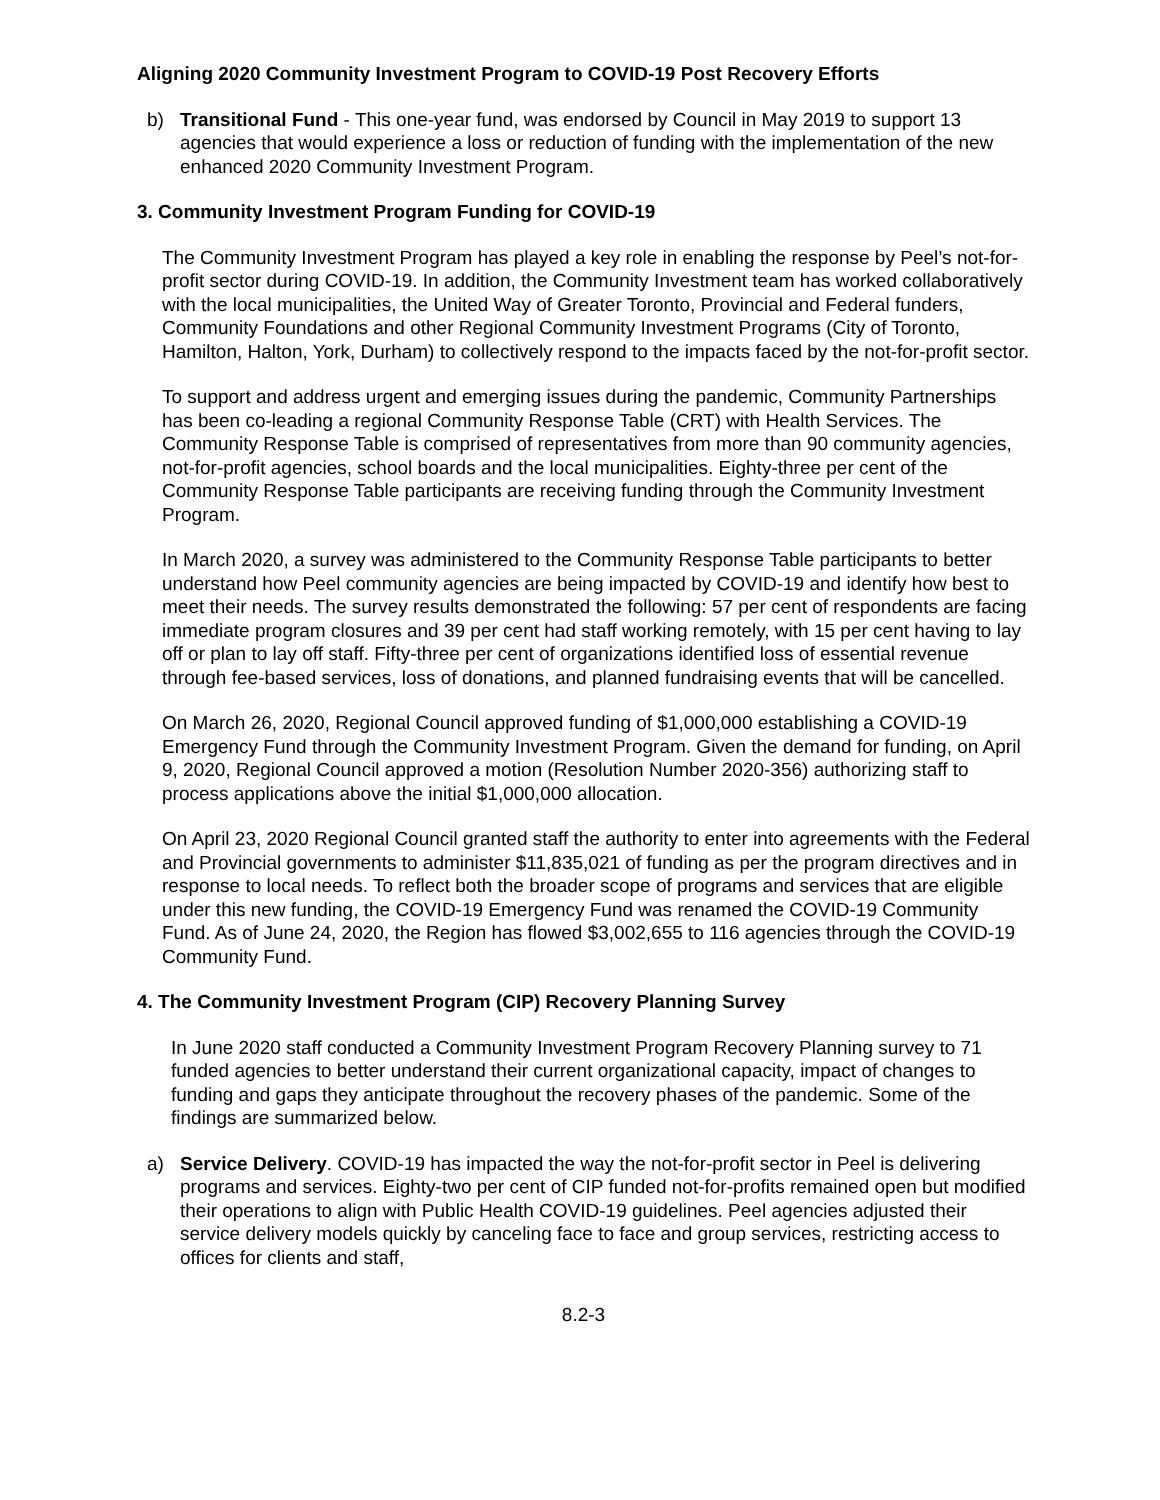Aligning 2020 Community Investment Program to COVID-19 Post Recovery Efforts
b) Transitional Fund - This one-year fund, was endorsed by Council in May 2019 to support 13 agencies that would experience a loss or reduction of funding with the implementation of the new enhanced 2020 Community Investment Program.
3. Community Investment Program Funding for COVID-19
The Community Investment Program has played a key role in enabling the response by Peel’s not-for-profit sector during COVID-19. In addition, the Community Investment team has worked collaboratively with the local municipalities, the United Way of Greater Toronto, Provincial and Federal funders, Community Foundations and other Regional Community Investment Programs (City of Toronto, Hamilton, Halton, York, Durham) to collectively respond to the impacts faced by the not-for-profit sector.
To support and address urgent and emerging issues during the pandemic, Community Partnerships has been co-leading a regional Community Response Table (CRT) with Health Services. The Community Response Table is comprised of representatives from more than 90 community agencies, not-for-profit agencies, school boards and the local municipalities. Eighty-three per cent of the Community Response Table participants are receiving funding through the Community Investment Program.
In March 2020, a survey was administered to the Community Response Table participants to better understand how Peel community agencies are being impacted by COVID-19 and identify how best to meet their needs. The survey results demonstrated the following: 57 per cent of respondents are facing immediate program closures and 39 per cent had staff working remotely, with 15 per cent having to lay off or plan to lay off staff. Fifty-three per cent of organizations identified loss of essential revenue through fee-based services, loss of donations, and planned fundraising events that will be cancelled.
On March 26, 2020, Regional Council approved funding of $1,000,000 establishing a COVID-19 Emergency Fund through the Community Investment Program. Given the demand for funding, on April 9, 2020, Regional Council approved a motion (Resolution Number 2020-356) authorizing staff to process applications above the initial $1,000,000 allocation.
On April 23, 2020 Regional Council granted staff the authority to enter into agreements with the Federal and Provincial governments to administer $11,835,021 of funding as per the program directives and in response to local needs. To reflect both the broader scope of programs and services that are eligible under this new funding, the COVID-19 Emergency Fund was renamed the COVID-19 Community Fund. As of June 24, 2020, the Region has flowed $3,002,655 to 116 agencies through the COVID-19 Community Fund.
4. The Community Investment Program (CIP) Recovery Planning Survey
In June 2020 staff conducted a Community Investment Program Recovery Planning survey to 71 funded agencies to better understand their current organizational capacity, impact of changes to funding and gaps they anticipate throughout the recovery phases of the pandemic. Some of the findings are summarized below.
a) Service Delivery. COVID-19 has impacted the way the not-for-profit sector in Peel is delivering programs and services. Eighty-two per cent of CIP funded not-for-profits remained open but modified their operations to align with Public Health COVID-19 guidelines. Peel agencies adjusted their service delivery models quickly by canceling face to face and group services, restricting access to offices for clients and staff,
8.2-3